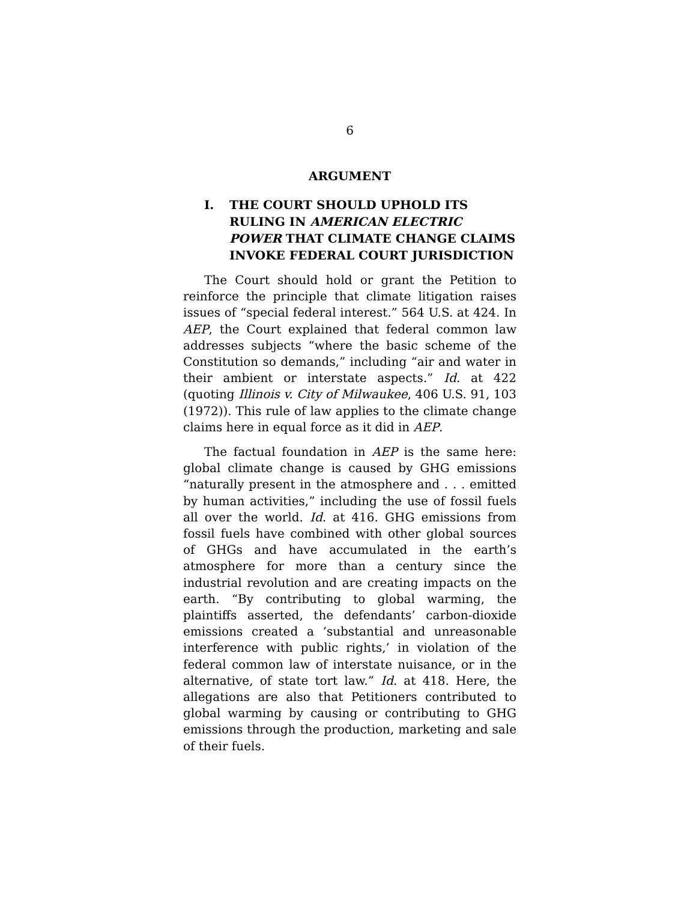6
ARGUMENT
I. THE COURT SHOULD UPHOLD ITS RULING IN AMERICAN ELECTRIC POWER THAT CLIMATE CHANGE CLAIMS INVOKE FEDERAL COURT JURISDICTION
The Court should hold or grant the Petition to reinforce the principle that climate litigation raises issues of “special federal interest.” 564 U.S. at 424. In AEP, the Court explained that federal common law addresses subjects “where the basic scheme of the Constitution so demands,” including “air and water in their ambient or interstate aspects.” Id. at 422 (quoting Illinois v. City of Milwaukee, 406 U.S. 91, 103 (1972)). This rule of law applies to the climate change claims here in equal force as it did in AEP.
The factual foundation in AEP is the same here: global climate change is caused by GHG emissions “naturally present in the atmosphere and . . . emitted by human activities,” including the use of fossil fuels all over the world. Id. at 416. GHG emissions from fossil fuels have combined with other global sources of GHGs and have accumulated in the earth’s atmosphere for more than a century since the industrial revolution and are creating impacts on the earth. “By contributing to global warming, the plaintiffs asserted, the defendants’ carbon-dioxide emissions created a ‘substantial and unreasonable interference with public rights,’ in violation of the federal common law of interstate nuisance, or in the alternative, of state tort law.” Id. at 418. Here, the allegations are also that Petitioners contributed to global warming by causing or contributing to GHG emissions through the production, marketing and sale of their fuels.